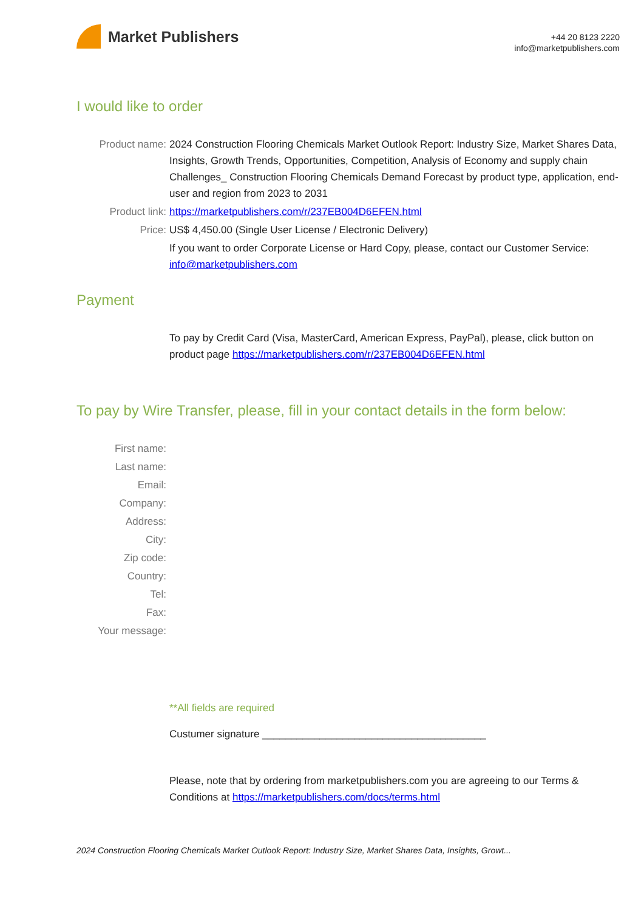Market Publishers
+44 20 8123 2220
info@marketpublishers.com
I would like to order
Product name: 2024 Construction Flooring Chemicals Market Outlook Report: Industry Size, Market Shares Data, Insights, Growth Trends, Opportunities, Competition, Analysis of Economy and supply chain Challenges_ Construction Flooring Chemicals Demand Forecast by product type, application, end-user and region from 2023 to 2031
Product link: https://marketpublishers.com/r/237EB004D6EFEN.html
Price: US$ 4,450.00 (Single User License / Electronic Delivery)
If you want to order Corporate License or Hard Copy, please, contact our Customer Service:
info@marketpublishers.com
Payment
To pay by Credit Card (Visa, MasterCard, American Express, PayPal), please, click button on product page https://marketpublishers.com/r/237EB004D6EFEN.html
To pay by Wire Transfer, please, fill in your contact details in the form below:
First name:
Last name:
Email:
Company:
Address:
City:
Zip code:
Country:
Tel:
Fax:
Your message:
**All fields are required
Custumer signature _______________________________________
Please, note that by ordering from marketpublishers.com you are agreeing to our Terms & Conditions at https://marketpublishers.com/docs/terms.html
2024 Construction Flooring Chemicals Market Outlook Report: Industry Size, Market Shares Data, Insights, Growt...